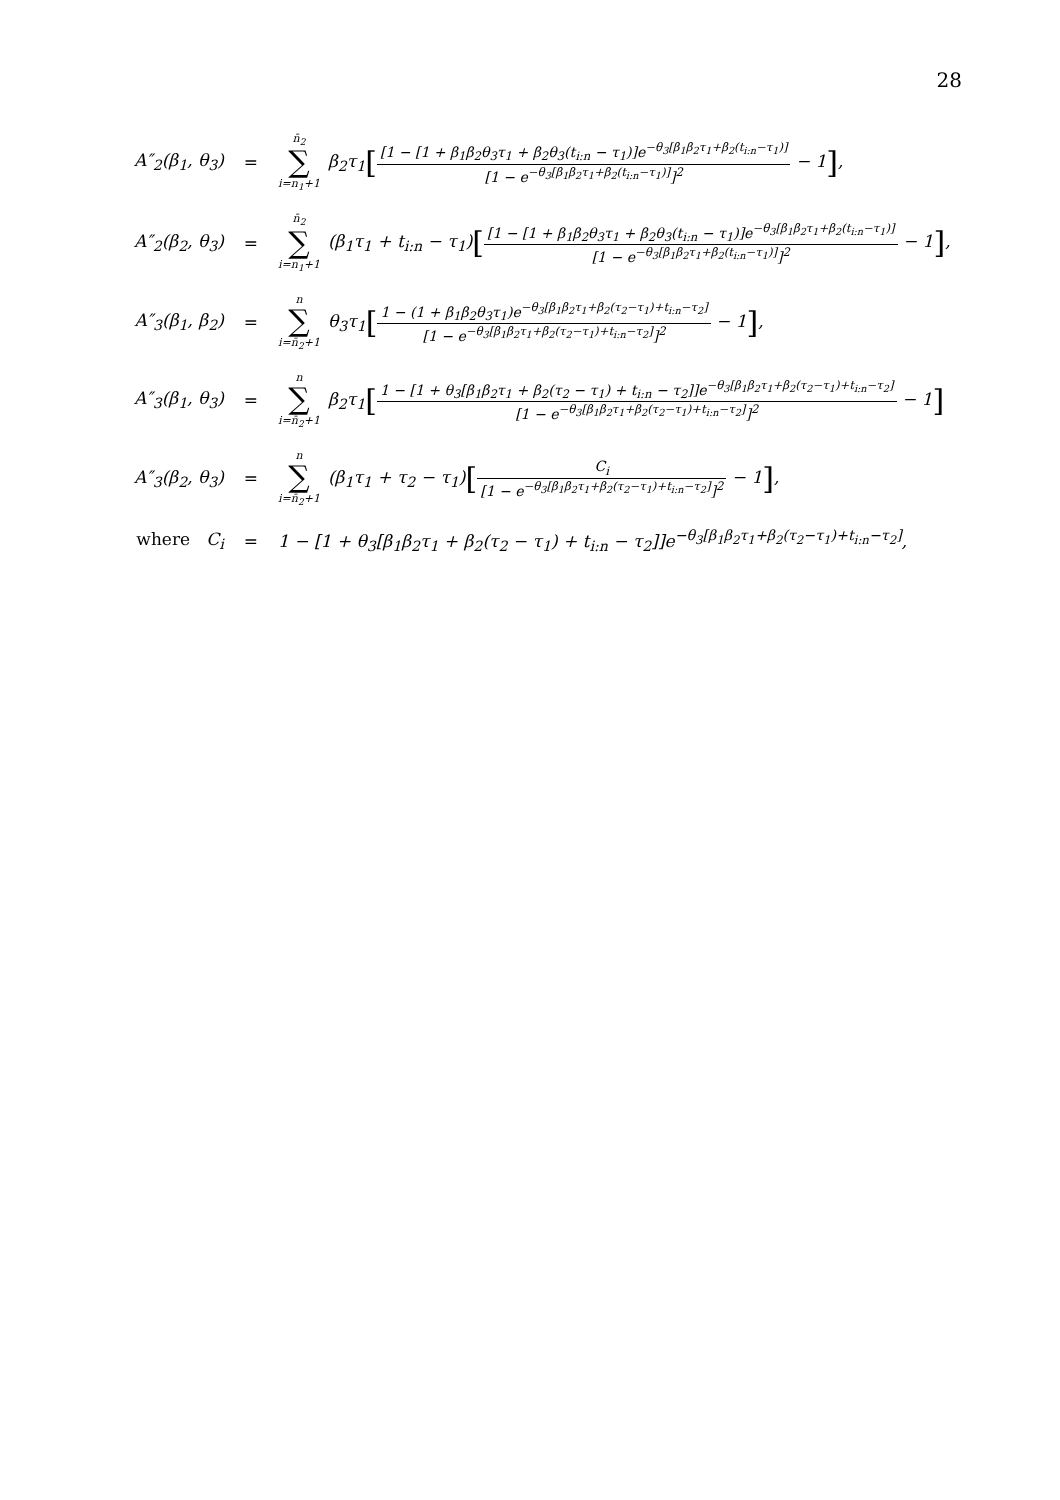28
| A″<sub>2</sub>(β<sub>1</sub>, θ<sub>3</sub>) | = | n̄<sub>2</sub> ∑ i=n<sub>1</sub>+1 β<sub>2</sub>τ<sub>1</sub> [ [1 − [1 + β<sub>1</sub>β<sub>2</sub>θ<sub>3</sub>τ<sub>1</sub> + β<sub>2</sub>θ<sub>3</sub>(t<sub>i:n</sub> − τ<sub>1</sub>)]e<sup>−θ<sub>3</sub>[β<sub>1</sub>β<sub>2</sub>τ<sub>1</sub>+β<sub>2</sub>(t<sub>i:n</sub>−τ<sub>1</sub>)]</sup> [1 − e<sup>−θ<sub>3</sub>[β<sub>1</sub>β<sub>2</sub>τ<sub>1</sub>+β<sub>2</sub>(t<sub>i:n</sub>−τ<sub>1</sub>)]</sup>]<sup>2</sup> − 1 ] , |
| A″<sub>2</sub>(β<sub>2</sub>, θ<sub>3</sub>) | = | n̄<sub>2</sub> ∑ i=n<sub>1</sub>+1 (β<sub>1</sub>τ<sub>1</sub> + t<sub>i:n</sub> − τ<sub>1</sub>) [ [1 − [1 + β<sub>1</sub>β<sub>2</sub>θ<sub>3</sub>τ<sub>1</sub> + β<sub>2</sub>θ<sub>3</sub>(t<sub>i:n</sub> − τ<sub>1</sub>)]e<sup>−θ<sub>3</sub>[β<sub>1</sub>β<sub>2</sub>τ<sub>1</sub>+β<sub>2</sub>(t<sub>i:n</sub>−τ<sub>1</sub>)]</sup> [1 − e<sup>−θ<sub>3</sub>[β<sub>1</sub>β<sub>2</sub>τ<sub>1</sub>+β<sub>2</sub>(t<sub>i:n</sub>−τ<sub>1</sub>)]</sup>]<sup>2</sup> − 1 ] , |
| A″<sub>3</sub>(β<sub>1</sub>, β<sub>2</sub>) | = | n ∑ i=n̄<sub>2</sub>+1 θ<sub>3</sub>τ<sub>1</sub> [ 1 − (1 + β<sub>1</sub>β<sub>2</sub>θ<sub>3</sub>τ<sub>1</sub>)e<sup>−θ<sub>3</sub>[β<sub>1</sub>β<sub>2</sub>τ<sub>1</sub>+β<sub>2</sub>(τ<sub>2</sub>−τ<sub>1</sub>)+t<sub>i:n</sub>−τ<sub>2</sub>]</sup> [1 − e<sup>−θ<sub>3</sub>[β<sub>1</sub>β<sub>2</sub>τ<sub>1</sub>+β<sub>2</sub>(τ<sub>2</sub>−τ<sub>1</sub>)+t<sub>i:n</sub>−τ<sub>2</sub>]</sup>]<sup>2</sup> − 1 ] , |
| A″<sub>3</sub>(β<sub>1</sub>, θ<sub>3</sub>) | = | n ∑ i=n̄<sub>2</sub>+1 β<sub>2</sub>τ<sub>1</sub> [ 1 − [1 + θ<sub>3</sub>[β<sub>1</sub>β<sub>2</sub>τ<sub>1</sub> + β<sub>2</sub>(τ<sub>2</sub> − τ<sub>1</sub>) + t<sub>i:n</sub> − τ<sub>2</sub>]]e<sup>−θ<sub>3</sub>[β<sub>1</sub>β<sub>2</sub>τ<sub>1</sub>+β<sub>2</sub>(τ<sub>2</sub>−τ<sub>1</sub>)+t<sub>i:n</sub>−τ<sub>2</sub>]</sup> [1 − e<sup>−θ<sub>3</sub>[β<sub>1</sub>β<sub>2</sub>τ<sub>1</sub>+β<sub>2</sub>(τ<sub>2</sub>−τ<sub>1</sub>)+t<sub>i:n</sub>−τ<sub>2</sub>]</sup>]<sup>2</sup> − 1 ] |
| A″<sub>3</sub>(β<sub>2</sub>, θ<sub>3</sub>) | = | n ∑ i=n̄<sub>2</sub>+1 (β<sub>1</sub>τ<sub>1</sub> + τ<sub>2</sub> − τ<sub>1</sub>) [ C<sub>i</sub> [1 − e<sup>−θ<sub>3</sub>[β<sub>1</sub>β<sub>2</sub>τ<sub>1</sub>+β<sub>2</sub>(τ<sub>2</sub>−τ<sub>1</sub>)+t<sub>i:n</sub>−τ<sub>2</sub>]</sup>]<sup>2</sup> − 1 ] , |
| where C<sub>i</sub> | = | 1 − [1 + θ<sub>3</sub>[β<sub>1</sub>β<sub>2</sub>τ<sub>1</sub> + β<sub>2</sub>(τ<sub>2</sub> − τ<sub>1</sub>) + t<sub>i:n</sub> − τ<sub>2</sub>]]e<sup>−θ<sub>3</sub>[β<sub>1</sub>β<sub>2</sub>τ<sub>1</sub>+β<sub>2</sub>(τ<sub>2</sub>−τ<sub>1</sub>)+t<sub>i:n</sub>−τ<sub>2</sub>]</sup>, |